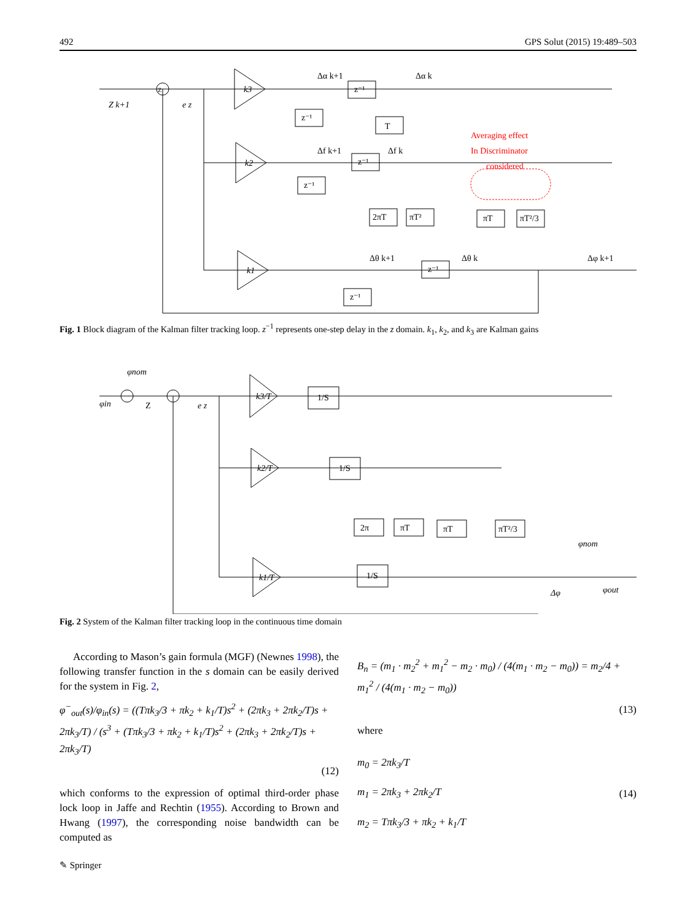492 GPS Solut (2015) 19:489–503
Z
Z k+1
e z
k3
k2
k1
z⁻¹
z⁻¹
T
z⁻¹
z⁻¹
2πT
πT²
πT
πT²/3
z⁻¹
z⁻¹
Δα k+1
Δα k
Δf k+1
Δf k
Δθ k+1
Δθ k
Δφ k+1
Averaging effect
In Discriminator
considered
Fig. 1 Block diagram of the Kalman filter tracking loop. z<sup>−1</sup> represents one-step delay in the z domain. k<sub>1</sub>, k<sub>2</sub>, and k<sub>3</sub> are Kalman gains
φin
φnom
Z
e z
k3/T
k2/T
k1/T
1/S
1/S
1/S
2π
πT
πT
πT²/3
φnom
Δφ
φout
Fig. 2 System of the Kalman filter tracking loop in the continuous time domain
According to Mason’s gain formula (MGF) (Newnes 1998), the following transfer function in the s domain can be easily derived for the system in Fig. 2,
φ<sup>−</sup><sub>out</sub>(s)/φ<sub>in</sub>(s) = ((Tπk<sub>3</sub>/3 + πk<sub>2</sub> + k<sub>1</sub>/T)s<sup>2</sup> + (2πk<sub>3</sub> + 2πk<sub>2</sub>/T)s + 2πk<sub>3</sub>/T) / (s<sup>3</sup> + (Tπk<sub>3</sub>/3 + πk<sub>2</sub> + k<sub>1</sub>/T)s<sup>2</sup> + (2πk<sub>3</sub> + 2πk<sub>2</sub>/T)s + 2πk<sub>3</sub>/T)
(12)
which conforms to the expression of optimal third-order phase lock loop in Jaffe and Rechtin (1955). According to Brown and Hwang (1997), the corresponding noise bandwidth can be computed as
B<sub>n</sub> = (m<sub>1</sub> · m<sub>2</sub><sup>2</sup> + m<sub>1</sub><sup>2</sup> − m<sub>2</sub> · m<sub>0</sub>) / (4(m<sub>1</sub> · m<sub>2</sub> − m<sub>0</sub>)) = m<sub>2</sub>/4 + m<sub>1</sub><sup>2</sup> / (4(m<sub>1</sub> · m<sub>2</sub> − m<sub>0</sub>))
(13)
where
m<sub>0</sub> = 2πk<sub>3</sub>/T
m<sub>1</sub> = 2πk<sub>3</sub> + 2πk<sub>2</sub>/T
m<sub>2</sub> = Tπk<sub>3</sub>/3 + πk<sub>2</sub> + k<sub>1</sub>/T
(14)
✎ Springer